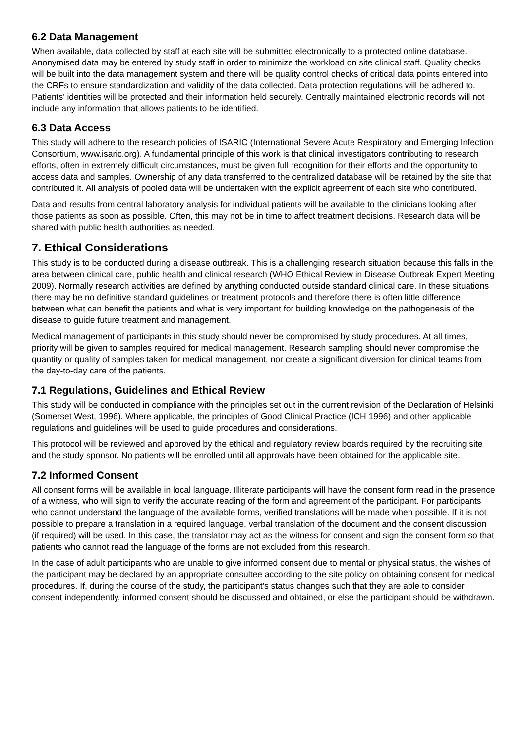6.2 Data Management
When available, data collected by staff at each site will be submitted electronically to a protected online database. Anonymised data may be entered by study staff in order to minimize the workload on site clinical staff. Quality checks will be built into the data management system and there will be quality control checks of critical data points entered into the CRFs to ensure standardization and validity of the data collected. Data protection regulations will be adhered to. Patients' identities will be protected and their information held securely. Centrally maintained electronic records will not include any information that allows patients to be identified.
6.3 Data Access
This study will adhere to the research policies of ISARIC (International Severe Acute Respiratory and Emerging Infection Consortium, www.isaric.org). A fundamental principle of this work is that clinical investigators contributing to research efforts, often in extremely difficult circumstances, must be given full recognition for their efforts and the opportunity to access data and samples. Ownership of any data transferred to the centralized database will be retained by the site that contributed it. All analysis of pooled data will be undertaken with the explicit agreement of each site who contributed.
Data and results from central laboratory analysis for individual patients will be available to the clinicians looking after those patients as soon as possible. Often, this may not be in time to affect treatment decisions. Research data will be shared with public health authorities as needed.
7. Ethical Considerations
This study is to be conducted during a disease outbreak. This is a challenging research situation because this falls in the area between clinical care, public health and clinical research (WHO Ethical Review in Disease Outbreak Expert Meeting 2009). Normally research activities are defined by anything conducted outside standard clinical care. In these situations there may be no definitive standard guidelines or treatment protocols and therefore there is often little difference between what can benefit the patients and what is very important for building knowledge on the pathogenesis of the disease to guide future treatment and management.
Medical management of participants in this study should never be compromised by study procedures. At all times, priority will be given to samples required for medical management. Research sampling should never compromise the quantity or quality of samples taken for medical management, nor create a significant diversion for clinical teams from the day-to-day care of the patients.
7.1 Regulations, Guidelines and Ethical Review
This study will be conducted in compliance with the principles set out in the current revision of the Declaration of Helsinki (Somerset West, 1996). Where applicable, the principles of Good Clinical Practice (ICH 1996) and other applicable regulations and guidelines will be used to guide procedures and considerations.
This protocol will be reviewed and approved by the ethical and regulatory review boards required by the recruiting site and the study sponsor. No patients will be enrolled until all approvals have been obtained for the applicable site.
7.2 Informed Consent
All consent forms will be available in local language. Illiterate participants will have the consent form read in the presence of a witness, who will sign to verify the accurate reading of the form and agreement of the participant. For participants who cannot understand the language of the available forms, verified translations will be made when possible. If it is not possible to prepare a translation in a required language, verbal translation of the document and the consent discussion (if required) will be used. In this case, the translator may act as the witness for consent and sign the consent form so that patients who cannot read the language of the forms are not excluded from this research.
In the case of adult participants who are unable to give informed consent due to mental or physical status, the wishes of the participant may be declared by an appropriate consultee according to the site policy on obtaining consent for medical procedures. If, during the course of the study, the participant's status changes such that they are able to consider consent independently, informed consent should be discussed and obtained, or else the participant should be withdrawn.